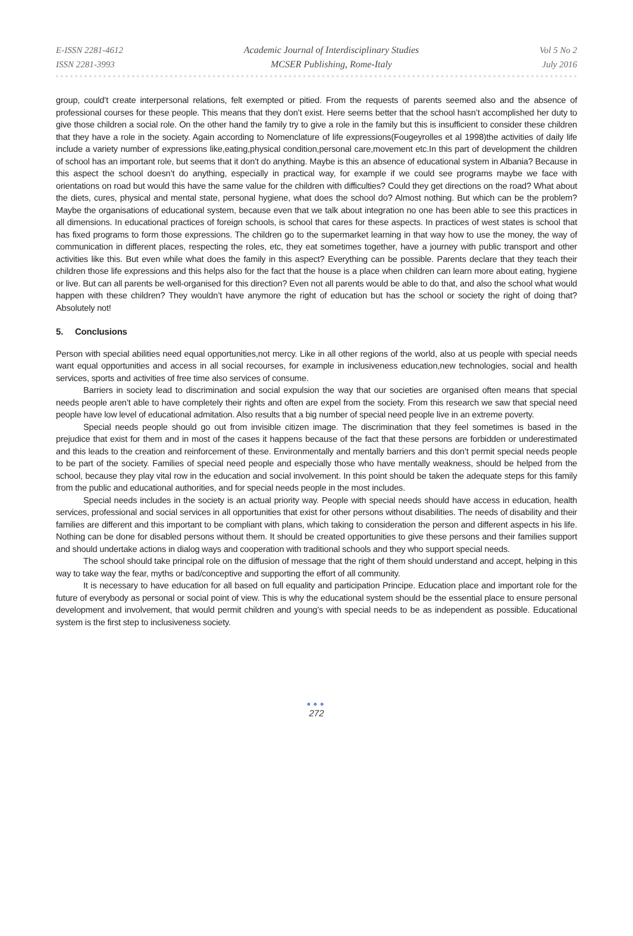E-ISSN 2281-4612
ISSN 2281-3993
Academic Journal of Interdisciplinary Studies
MCSER Publishing, Rome-Italy
Vol 5 No 2
July 2016
group, could’t create interpersonal relations, felt exempted or pitied. From the requests of parents seemed also and the absence of professional courses for these people. This means that they don’t exist. Here seems better that the school hasn’t accomplished her duty to give those children a social role. On the other hand the family try to give a role in the family but this is insufficient to consider these children that they have a role in the society. Again according to Nomenclature of life expressions(Fougeyrolles et al 1998)the activities of daily life include a variety number of expressions like,eating,physical condition,personal care,movement etc.In this part of development the children of school has an important role, but seems that it don’t do anything. Maybe is this an absence of educational system in Albania? Because in this aspect the school doesn’t do anything, especially in practical way, for example if we could see programs maybe we face with orientations on road but would this have the same value for the children with difficulties? Could they get directions on the road? What about the diets, cures, physical and mental state, personal hygiene, what does the school do? Almost nothing. But which can be the problem? Maybe the organisations of educational system, because even that we talk about integration no one has been able to see this practices in all dimensions. In educational practices of foreign schools, is school that cares for these aspects. In practices of west states is school that has fixed programs to form those expressions. The children go to the supermarket learning in that way how to use the money, the way of communication in different places, respecting the roles, etc, they eat sometimes together, have a journey with public transport and other activities like this. But even while what does the family in this aspect? Everything can be possible. Parents declare that they teach their children those life expressions and this helps also for the fact that the house is a place when children can learn more about eating, hygiene or live. But can all parents be well-organised for this direction? Even not all parents would be able to do that, and also the school what would happen with these children? They wouldn’t have anymore the right of education but has the school or society the right of doing that? Absolutely not!
5. Conclusions
Person with special abilities need equal opportunities,not mercy. Like in all other regions of the world, also at us people with special needs want equal opportunities and access in all social recourses, for example in inclusiveness education,new technologies, social and health services, sports and activities of free time also services of consume.
Barriers in society lead to discrimination and social expulsion the way that our societies are organised often means that special needs people aren’t able to have completely their rights and often are expel from the society. From this research we saw that special need people have low level of educational admitation. Also results that a big number of special need people live in an extreme poverty.
Special needs people should go out from invisible citizen image. The discrimination that they feel sometimes is based in the prejudice that exist for them and in most of the cases it happens because of the fact that these persons are forbidden or underestimated and this leads to the creation and reinforcement of these. Environmentally and mentally barriers and this don’t permit special needs people to be part of the society. Families of special need people and especially those who have mentally weakness, should be helped from the school, because they play vital row in the education and social involvement. In this point should be taken the adequate steps for this family from the public and educational authorities, and for special needs people in the most includes.
Special needs includes in the society is an actual priority way. People with special needs should have access in education, health services, professional and social services in all opportunities that exist for other persons without disabilities. The needs of disability and their families are different and this important to be compliant with plans, which taking to consideration the person and different aspects in his life. Nothing can be done for disabled persons without them. It should be created opportunities to give these persons and their families support and should undertake actions in dialog ways and cooperation with traditional schools and they who support special needs.
The school should take principal role on the diffusion of message that the right of them should understand and accept, helping in this way to take way the fear, myths or bad/conceptive and supporting the effort of all community.
It is necessary to have education for all based on full equality and participation Principe. Education place and important role for the future of everybody as personal or social point of view. This is why the educational system should be the essential place to ensure personal development and involvement, that would permit children and young’s with special needs to be as independent as possible. Educational system is the first step to inclusiveness society.
●●●
272